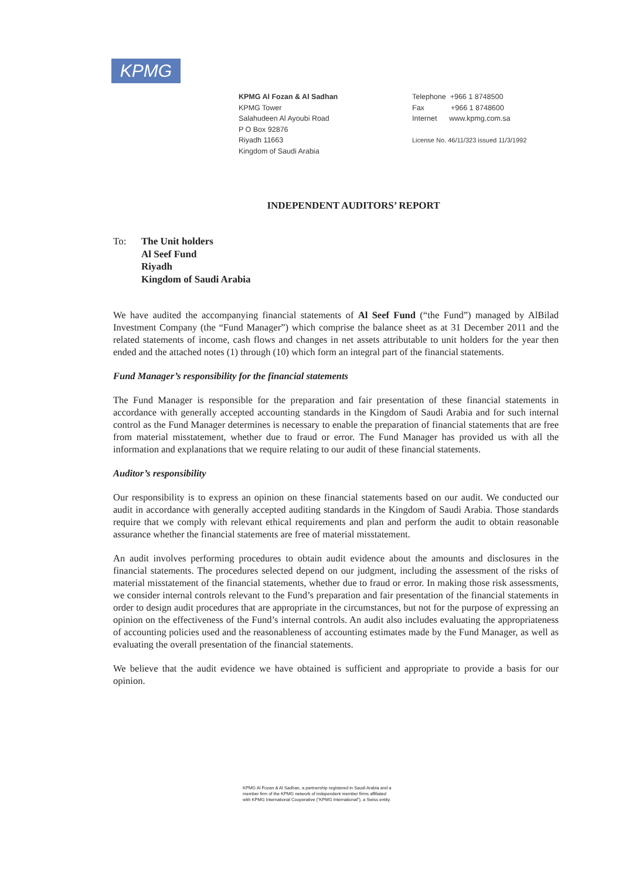KPMG
KPMG Al Fozan & Al Sadhan
KPMG Tower
Salahudeen Al Ayoubi Road
P O Box 92876
Riyadh 11663
Kingdom of Saudi Arabia
Telephone +966 1 8748500
Fax +966 1 8748600
Internet www.kpmg.com.sa
License No. 46/11/323 issued 11/3/1992
INDEPENDENT AUDITORS’ REPORT
To: The Unit holders
Al Seef Fund
Riyadh
Kingdom of Saudi Arabia
We have audited the accompanying financial statements of Al Seef Fund (“the Fund”) managed by AlBilad Investment Company (the “Fund Manager”) which comprise the balance sheet as at 31 December 2011 and the related statements of income, cash flows and changes in net assets attributable to unit holders for the year then ended and the attached notes (1) through (10) which form an integral part of the financial statements.
Fund Manager’s responsibility for the financial statements
The Fund Manager is responsible for the preparation and fair presentation of these financial statements in accordance with generally accepted accounting standards in the Kingdom of Saudi Arabia and for such internal control as the Fund Manager determines is necessary to enable the preparation of financial statements that are free from material misstatement, whether due to fraud or error. The Fund Manager has provided us with all the information and explanations that we require relating to our audit of these financial statements.
Auditor’s responsibility
Our responsibility is to express an opinion on these financial statements based on our audit. We conducted our audit in accordance with generally accepted auditing standards in the Kingdom of Saudi Arabia. Those standards require that we comply with relevant ethical requirements and plan and perform the audit to obtain reasonable assurance whether the financial statements are free of material misstatement.
An audit involves performing procedures to obtain audit evidence about the amounts and disclosures in the financial statements. The procedures selected depend on our judgment, including the assessment of the risks of material misstatement of the financial statements, whether due to fraud or error. In making those risk assessments, we consider internal controls relevant to the Fund’s preparation and fair presentation of the financial statements in order to design audit procedures that are appropriate in the circumstances, but not for the purpose of expressing an opinion on the effectiveness of the Fund’s internal controls. An audit also includes evaluating the appropriateness of accounting policies used and the reasonableness of accounting estimates made by the Fund Manager, as well as evaluating the overall presentation of the financial statements.
We believe that the audit evidence we have obtained is sufficient and appropriate to provide a basis for our opinion.
KPMG Al Fozan & Al Sadhan, a partnership registered in Saudi Arabia and a
member firm of the KPMG network of independent member firms affiliated
with KPMG International Cooperative (“KPMG International”), a Swiss entity.